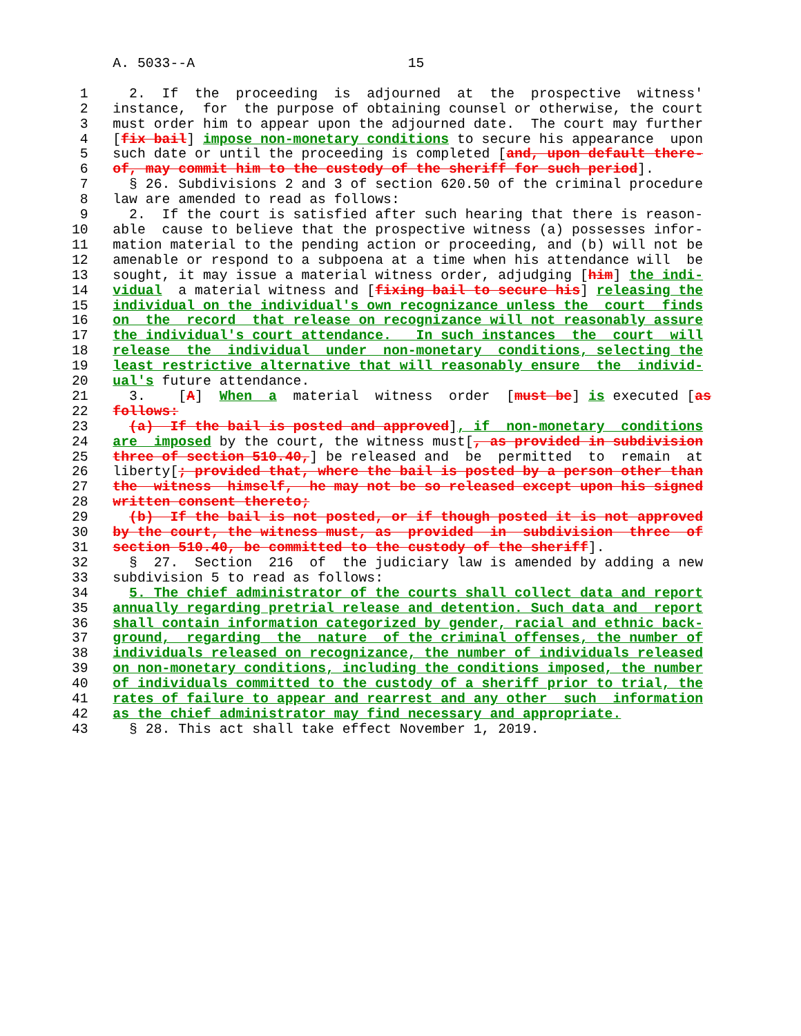A. 5033--A                          15

 1     2.  If  the  proceeding  is  adjourned  at  the  prospective  witness'
 2   instance,  for  the purpose of obtaining counsel or otherwise, the court
 3   must order him to appear upon the adjourned date.  The court may further
 4   [fix bail] impose non-monetary conditions to secure his appearance  upon
 5   such date or until the proceeding is completed [and, upon default there-
 6   of, may commit him to the custody of the sheriff for such period].
 7     § 26. Subdivisions 2 and 3 of section 620.50 of the criminal procedure
 8   law are amended to read as follows:
 9     2.  If the court is satisfied after such hearing that there is reason-
10   able  cause to believe that the prospective witness (a) possesses infor-
11   mation material to the pending action or proceeding, and (b) will not be
12   amenable or respond to a subpoena at a time when his attendance will  be
13   sought, it may issue a material witness order, adjudging [him] the indi-
14   vidual  a material witness and [fixing bail to secure his] releasing the
15   individual on the individual's own recognizance unless the  court  finds
16   on  the  record  that release on recognizance will not reasonably assure
17   the individual's court attendance.   In such instances  the  court  will
18   release  the  individual  under  non-monetary  conditions, selecting the
19   least restrictive alternative that will reasonably ensure  the  individ-
20   ual's future attendance.
21     3.    [A]  When  a  material  witness  order  [must be] is executed [as
22   follows:
23     (a)  If the bail is posted and approved], if  non-monetary  conditions
24   are  imposed by the court, the witness must[, as provided in subdivision
25   three of section 510.40,] be released and  be  permitted  to  remain  at
26   liberty[; provided that, where the bail is posted by a person other than
27   the  witness  himself,  he may not be so released except upon his signed
28   written consent thereto;
29     (b)  If the bail is not posted, or if though posted it is not approved
30   by the court, the witness must, as  provided  in  subdivision  three  of
31   section 510.40, be committed to the custody of the sheriff].
32     §  27.  Section  216  of  the judiciary law is amended by adding a new
33   subdivision 5 to read as follows:
34     5. The chief administrator of the courts shall collect data and report
35   annually regarding pretrial release and detention. Such data and  report
36   shall contain information categorized by gender, racial and ethnic back-
37   ground,  regarding  the  nature  of the criminal offenses, the number of
38   individuals released on recognizance, the number of individuals released
39   on non-monetary conditions, including the conditions imposed, the number
40   of individuals committed to the custody of a sheriff prior to trial, the
41   rates of failure to appear and rearrest and any other  such  information
42   as the chief administrator may find necessary and appropriate.
43     § 28. This act shall take effect November 1, 2019.